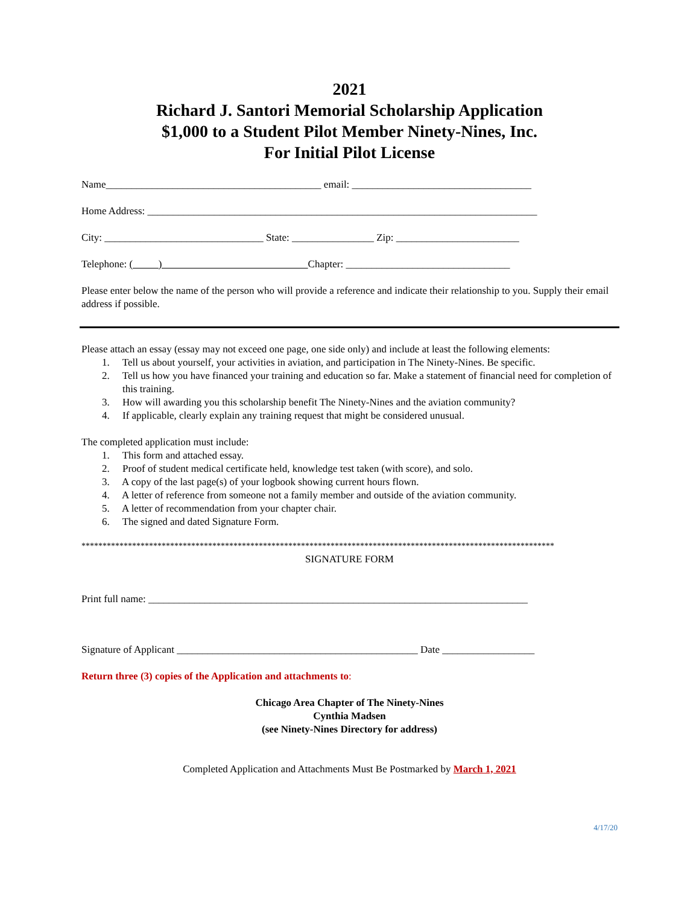2021
Richard J. Santori Memorial Scholarship Application
$1,000 to a Student Pilot Member Ninety-Nines, Inc.
For Initial Pilot License
Name__________________________________________ email: ___________________________________
Home Address: ____________________________________________________________________________
City: _______________________________ State: ________________ Zip: ________________________
Telephone: ( ) Chapter: ________________________________
Please enter below the name of the person who will provide a reference and indicate their relationship to you. Supply their email address if possible.
Please attach an essay (essay may not exceed one page, one side only) and include at least the following elements:
1. Tell us about yourself, your activities in aviation, and participation in The Ninety-Nines. Be specific.
2. Tell us how you have financed your training and education so far. Make a statement of financial need for completion of this training.
3. How will awarding you this scholarship benefit The Ninety-Nines and the aviation community?
4. If applicable, clearly explain any training request that might be considered unusual.
The completed application must include:
1. This form and attached essay.
2. Proof of student medical certificate held, knowledge test taken (with score), and solo.
3. A copy of the last page(s) of your logbook showing current hours flown.
4. A letter of reference from someone not a family member and outside of the aviation community.
5. A letter of recommendation from your chapter chair.
6. The signed and dated Signature Form.
****************************************************************************************************************
SIGNATURE FORM
Print full name: __________________________________________________________________________
Signature of Applicant _______________________________________________ Date __________________
Return three (3) copies of the Application and attachments to:
Chicago Area Chapter of The Ninety-Nines
Cynthia Madsen
(see Ninety-Nines Directory for address)
Completed Application and Attachments Must Be Postmarked by March 1, 2021
4/17/20